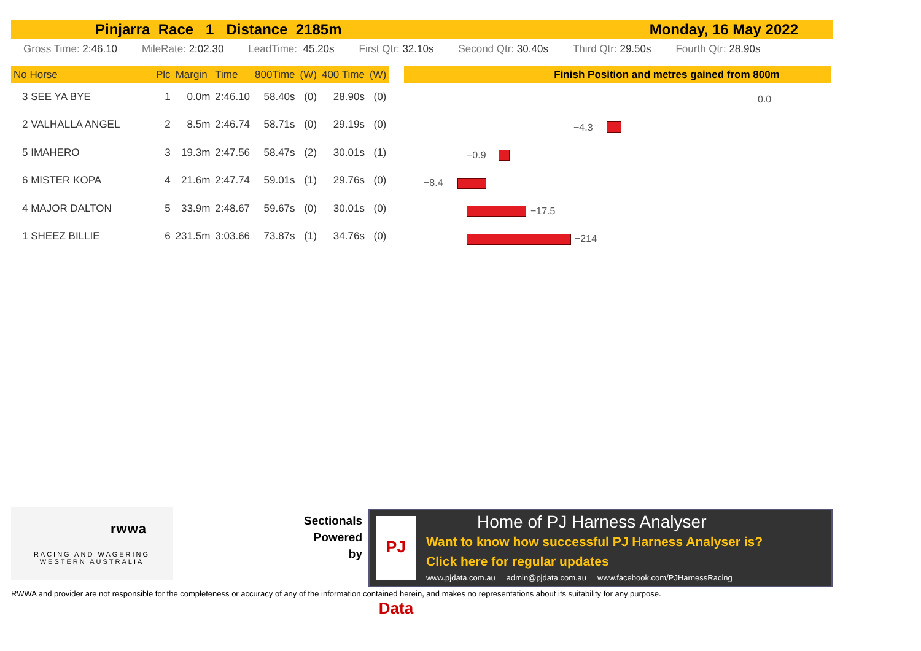Pinjarra Race 1 Distance 2185m Monday, 16 May 2022
Gross Time: 2:46.10 MileRate: 2:02.30 LeadTime: 45.20s First Qtr: 32.10s Second Qtr: 30.40s Third Qtr: 29.50s Fourth Qtr: 28.90s
| No Horse | Plc | Margin | Time | 800Time | (W) | 400 Time | (W) |
| --- | --- | --- | --- | --- | --- | --- | --- |
| 3 SEE YA BYE | 1 | 0.0m | 2:46.10 | 58.40s | (0) | 28.90s | (0) |
| 2 VALHALLA ANGEL | 2 | 8.5m | 2:46.74 | 58.71s | (0) | 29.19s | (0) |
| 5 IMAHERO | 3 | 19.3m | 2:47.56 | 58.47s | (2) | 30.01s | (1) |
| 6 MISTER KOPA | 4 | 21.6m | 2:47.74 | 59.01s | (1) | 29.76s | (0) |
| 4 MAJOR DALTON | 5 | 33.9m | 2:48.67 | 59.67s | (0) | 30.01s | (0) |
| 1 SHEEZ BILLIE | 6 | 231.5m | 3:03.66 | 73.87s | (1) | 34.76s | (0) |
Finish Position and metres gained from 800m
0.0
−4.3
−0.9
−8.4
−17.5
−214
rwwa
RACING AND WAGERING
WESTERN AUSTRALIA
Sectionals
Powered
by
PJ Data
Home of PJ Harness Analyser
Want to know how successful PJ Harness Analyser is?
Click here for regular updates
www.pjdata.com.au admin@pjdata.com.au www.facebook.com/PJHarnessRacing
RWWA and provider are not responsible for the completeness or accuracy of any of the information contained herein, and makes no representations about its suitability for any purpose.